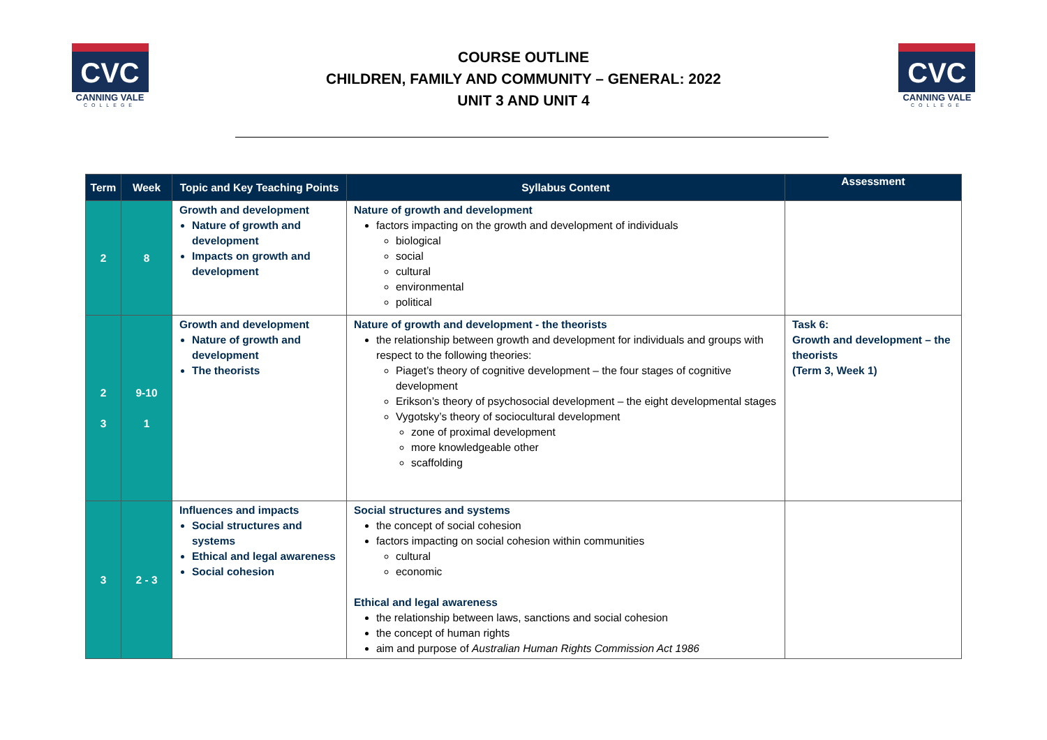CVC
CANNING VALE
COLLEGE
COURSE OUTLINE
CHILDREN, FAMILY AND COMMUNITY – GENERAL: 2022
UNIT 3 AND UNIT 4
CVC
CANNING VALE
COLLEGE
| Term | Week | Topic and Key Teaching Points | Syllabus Content | Assessment |
| --- | --- | --- | --- | --- |
| 2 | 8 | Growth and development Nature of growth and development Impacts on growth and development | Nature of growth and development factors impacting on the growth and development of individuals biological social cultural environmental political | |
| 2 3 | 9-10 1 | Growth and development Nature of growth and development The theorists | Nature of growth and development - the theorists the relationship between growth and development for individuals and groups with respect to the following theories: Piaget’s theory of cognitive development – the four stages of cognitive development Erikson’s theory of psychosocial development – the eight developmental stages Vygotsky’s theory of sociocultural development zone of proximal development more knowledgeable other scaffolding | Task 6: Growth and development – the theorists (Term 3, Week 1) |
| 3 | 2 - 3 | Influences and impacts Social structures and systems Ethical and legal awareness Social cohesion | Social structures and systems the concept of social cohesion factors impacting on social cohesion within communities cultural economic Ethical and legal awareness the relationship between laws, sanctions and social cohesion the concept of human rights aim and purpose of Australian Human Rights Commission Act 1986 | |